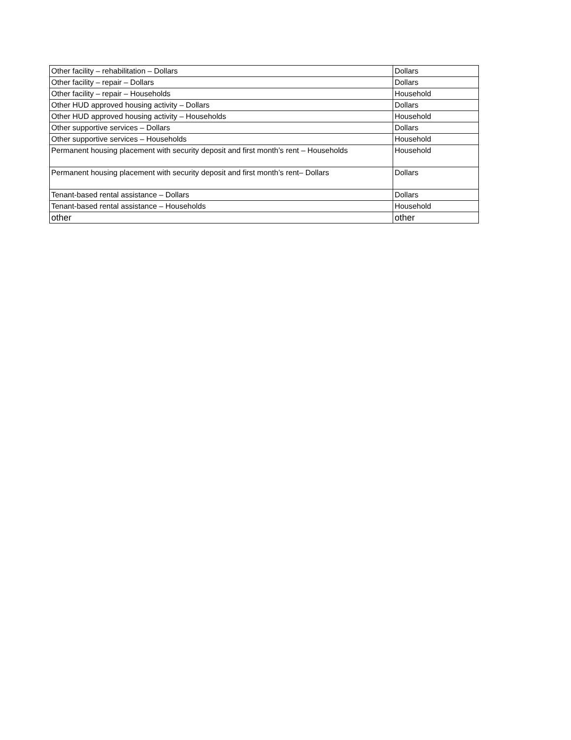| Other facility – rehabilitation – Dollars | Dollars |
| Other facility – repair – Dollars | Dollars |
| Other facility – repair – Households | Household |
| Other HUD approved housing activity – Dollars | Dollars |
| Other HUD approved housing activity – Households | Household |
| Other supportive services – Dollars | Dollars |
| Other supportive services – Households | Household |
| Permanent housing placement with security deposit and first month’s rent – Households | Household |
| Permanent housing placement with security deposit and first month’s rent– Dollars | Dollars |
| Tenant-based rental assistance – Dollars | Dollars |
| Tenant-based rental assistance – Households | Household |
| other | other |